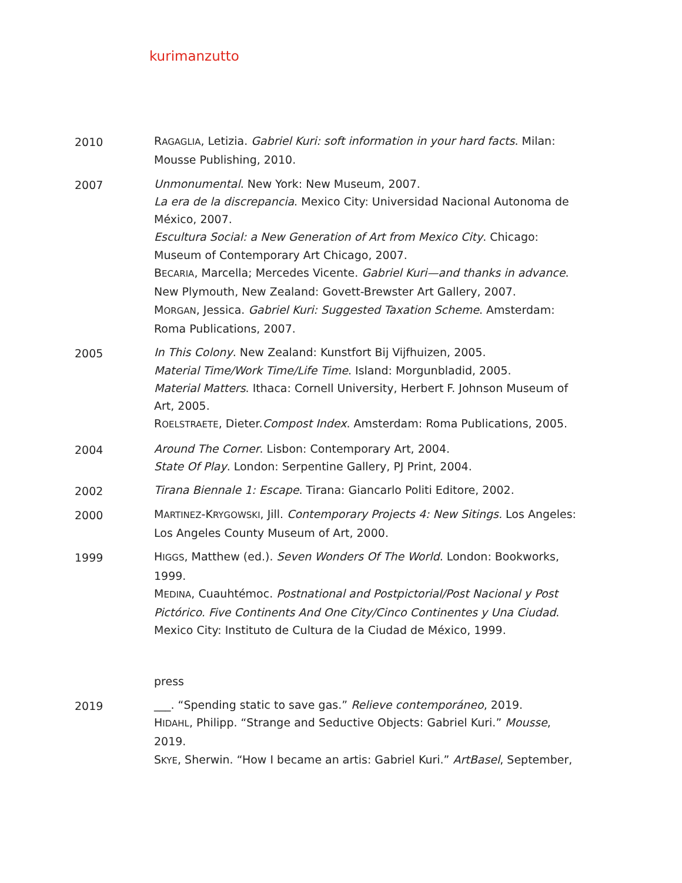kurimanzutto
2010
RAGAGLIA, Letizia. Gabriel Kuri: soft information in your hard facts. Milan: Mousse Publishing, 2010.
2007
Unmonumental. New York: New Museum, 2007.
La era de la discrepancia. Mexico City: Universidad Nacional Autonoma de México, 2007.
Escultura Social: a New Generation of Art from Mexico City. Chicago: Museum of Contemporary Art Chicago, 2007.
BECARIA, Marcella; Mercedes Vicente. Gabriel Kuri—and thanks in advance. New Plymouth, New Zealand: Govett-Brewster Art Gallery, 2007.
MORGAN, Jessica. Gabriel Kuri: Suggested Taxation Scheme. Amsterdam: Roma Publications, 2007.
2005
In This Colony. New Zealand: Kunstfort Bij Vijfhuizen, 2005.
Material Time/Work Time/Life Time. Island: Morgunbladid, 2005.
Material Matters. Ithaca: Cornell University, Herbert F. Johnson Museum of Art, 2005.
ROELSTRAETE, Dieter.Compost Index. Amsterdam: Roma Publications, 2005.
2004
Around The Corner. Lisbon: Contemporary Art, 2004.
State Of Play. London: Serpentine Gallery, PJ Print, 2004.
2002
Tirana Biennale 1: Escape. Tirana: Giancarlo Politi Editore, 2002.
2000
MARTINEZ-KRYGOWSKI, Jill. Contemporary Projects 4: New Sitings. Los Angeles: Los Angeles County Museum of Art, 2000.
1999
HIGGS, Matthew (ed.). Seven Wonders Of The World. London: Bookworks, 1999.
MEDINA, Cuauhtémoc. Postnational and Postpictorial/Post Nacional y Post Pictórico. Five Continents And One City/Cinco Continentes y Una Ciudad. Mexico City: Instituto de Cultura de la Ciudad de México, 1999.
press
2019
___. “Spending static to save gas.” Relieve contemporáneo, 2019.
HIDAHL, Philipp. “Strange and Seductive Objects: Gabriel Kuri.” Mousse, 2019.
SKYE, Sherwin. “How I became an artis: Gabriel Kuri.” ArtBasel, September,